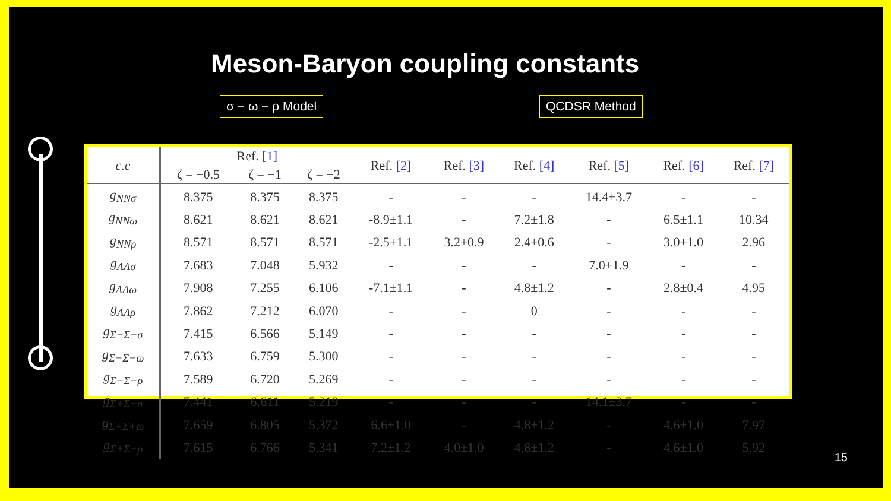Meson-Baryon coupling constants
σ − ω − ρ Model QCDSR Method
| c.c | Ref. [1] | | | Ref. [2] | Ref. [3] | Ref. [4] | Ref. [5] | Ref. [6] | Ref. [7] |
| --- | --- | --- | --- | --- | --- | --- | --- | --- | --- |
| | ζ = −0.5 | ζ = −1 | ζ = −2 | | | | | | |
| g<sub>NNσ</sub> | 8.375 | 8.375 | 8.375 | - | - | - | 14.4±3.7 | - | - |
| g<sub>NNω</sub> | 8.621 | 8.621 | 8.621 | -8.9±1.1 | - | 7.2±1.8 | - | 6.5±1.1 | 10.34 |
| g<sub>NNρ</sub> | 8.571 | 8.571 | 8.571 | -2.5±1.1 | 3.2±0.9 | 2.4±0.6 | - | 3.0±1.0 | 2.96 |
| g<sub>ΛΛσ</sub> | 7.683 | 7.048 | 5.932 | - | - | - | 7.0±1.9 | - | - |
| g<sub>ΛΛω</sub> | 7.908 | 7.255 | 6.106 | -7.1±1.1 | - | 4.8±1.2 | - | 2.8±0.4 | 4.95 |
| g<sub>ΛΛρ</sub> | 7.862 | 7.212 | 6.070 | - | - | 0 | - | - | - |
| g<sub>Σ−Σ−σ</sub> | 7.415 | 6.566 | 5.149 | - | - | - | - | - | - |
| g<sub>Σ−Σ−ω</sub> | 7.633 | 6.759 | 5.300 | - | - | - | - | - | - |
| g<sub>Σ−Σ−ρ</sub> | 7.589 | 6.720 | 5.269 | - | - | - | - | - | - |
| g<sub>Σ+Σ+σ</sub> | 7.441 | 6.611 | 5.219 | - | - | - | 14.1±3.7 | - | - |
| g<sub>Σ+Σ+ω</sub> | 7.659 | 6.805 | 5.372 | 6.6±1.0 | - | 4.8±1.2 | - | 4.6±1.0 | 7.97 |
| g<sub>Σ+Σ+ρ</sub> | 7.615 | 6.766 | 5.341 | 7.2±1.2 | 4.0±1.0 | 4.8±1.2 | - | 4.6±1.0 | 5.92 |
15